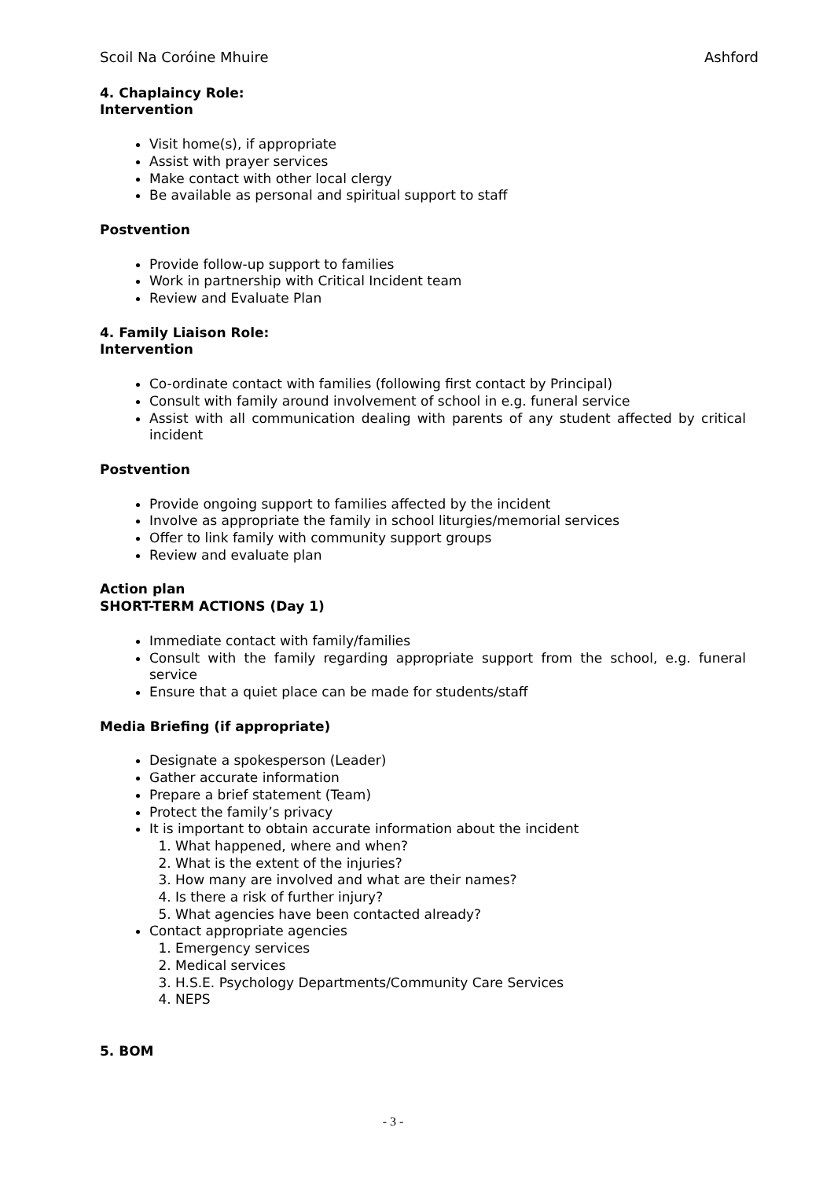Scoil Na Coróine Mhuire Ashford
4. Chaplaincy Role:
Intervention
Visit home(s), if appropriate
Assist with prayer services
Make contact with other local clergy
Be available as personal and spiritual support to staff
Postvention
Provide follow-up support to families
Work in partnership with Critical Incident team
Review and Evaluate Plan
4. Family Liaison Role:
Intervention
Co-ordinate contact with families (following first contact by Principal)
Consult with family around involvement of school in e.g. funeral service
Assist with all communication dealing with parents of any student affected by critical incident
Postvention
Provide ongoing support to families affected by the incident
Involve as appropriate the family in school liturgies/memorial services
Offer to link family with community support groups
Review and evaluate plan
Action plan
SHORT-TERM ACTIONS (Day 1)
Immediate contact with family/families
Consult with the family regarding appropriate support from the school, e.g. funeral service
Ensure that a quiet place can be made for students/staff
Media Briefing (if appropriate)
Designate a spokesperson (Leader)
Gather accurate information
Prepare a brief statement (Team)
Protect the family’s privacy
It is important to obtain accurate information about the incident
1. What happened, where and when?
2. What is the extent of the injuries?
3. How many are involved and what are their names?
4. Is there a risk of further injury?
5. What agencies have been contacted already?
Contact appropriate agencies
1. Emergency services
2. Medical services
3. H.S.E. Psychology Departments/Community Care Services
4. NEPS
5. BOM
- 3 -